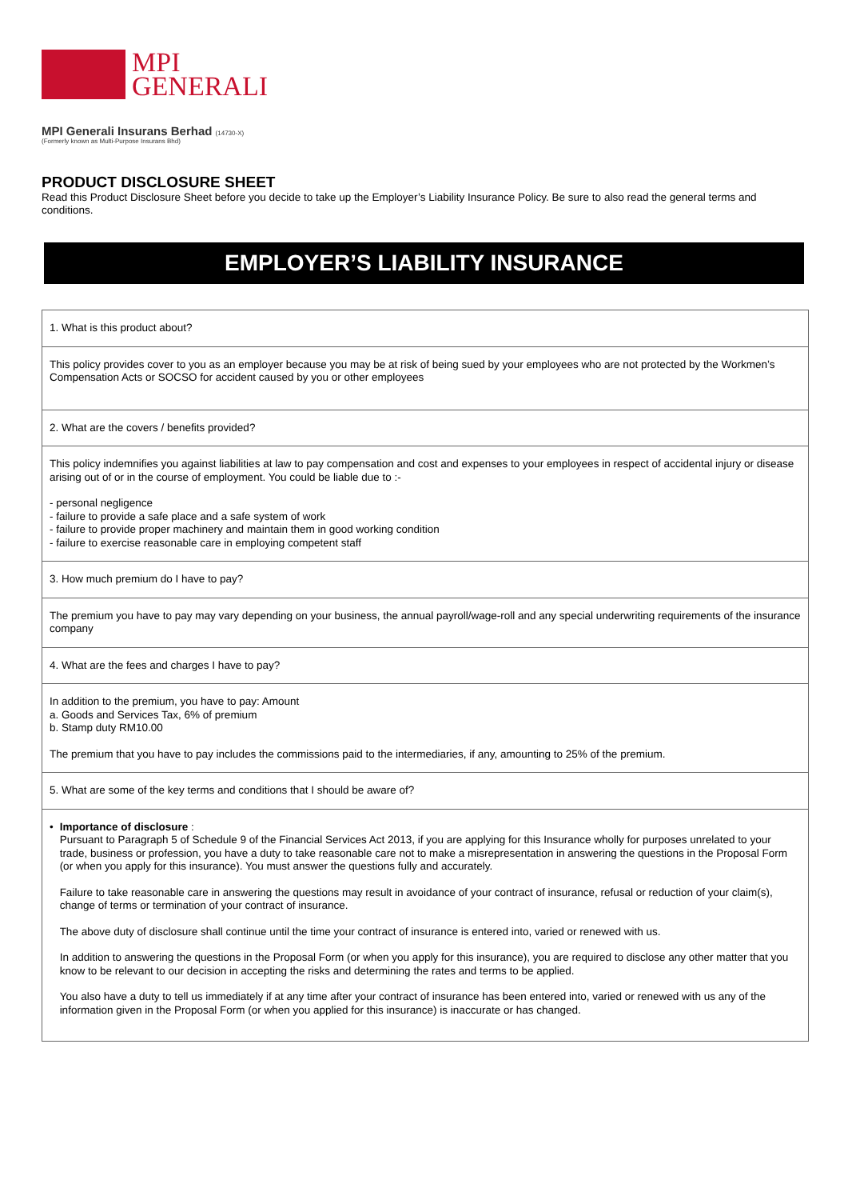MPI
GENERALI
MPI Generali Insurans Berhad (14730-X)
(Formerly known as Multi-Purpose Insurans Bhd)
PRODUCT DISCLOSURE SHEET
Read this Product Disclosure Sheet before you decide to take up the Employer’s Liability Insurance Policy. Be sure to also read the general terms and conditions.
EMPLOYER’S LIABILITY INSURANCE
| 1. What is this product about? |
| This policy provides cover to you as an employer because you may be at risk of being sued by your employees who are not protected by the Workmen’s Compensation Acts or SOCSO for accident caused by you or other employees |
| 2. What are the covers / benefits provided? |
| This policy indemnifies you against liabilities at law to pay compensation and cost and expenses to your employees in respect of accidental injury or disease arising out of or in the course of employment. You could be liable due to :- - personal negligence - failure to provide a safe place and a safe system of work - failure to provide proper machinery and maintain them in good working condition - failure to exercise reasonable care in employing competent staff |
| 3. How much premium do I have to pay? |
| The premium you have to pay may vary depending on your business, the annual payroll/wage-roll and any special underwriting requirements of the insurance company |
| 4. What are the fees and charges I have to pay? |
| In addition to the premium, you have to pay: Amount a. Goods and Services Tax, 6% of premium b. Stamp duty RM10.00 The premium that you have to pay includes the commissions paid to the intermediaries, if any, amounting to 25% of the premium. |
| 5. What are some of the key terms and conditions that I should be aware of? |
| • Importance of disclosure : Pursuant to Paragraph 5 of Schedule 9 of the Financial Services Act 2013, if you are applying for this Insurance wholly for purposes unrelated to your trade, business or profession, you have a duty to take reasonable care not to make a misrepresentation in answering the questions in the Proposal Form (or when you apply for this insurance). You must answer the questions fully and accurately. Failure to take reasonable care in answering the questions may result in avoidance of your contract of insurance, refusal or reduction of your claim(s), change of terms or termination of your contract of insurance. The above duty of disclosure shall continue until the time your contract of insurance is entered into, varied or renewed with us. In addition to answering the questions in the Proposal Form (or when you apply for this insurance), you are required to disclose any other matter that you know to be relevant to our decision in accepting the risks and determining the rates and terms to be applied. You also have a duty to tell us immediately if at any time after your contract of insurance has been entered into, varied or renewed with us any of the information given in the Proposal Form (or when you applied for this insurance) is inaccurate or has changed. |